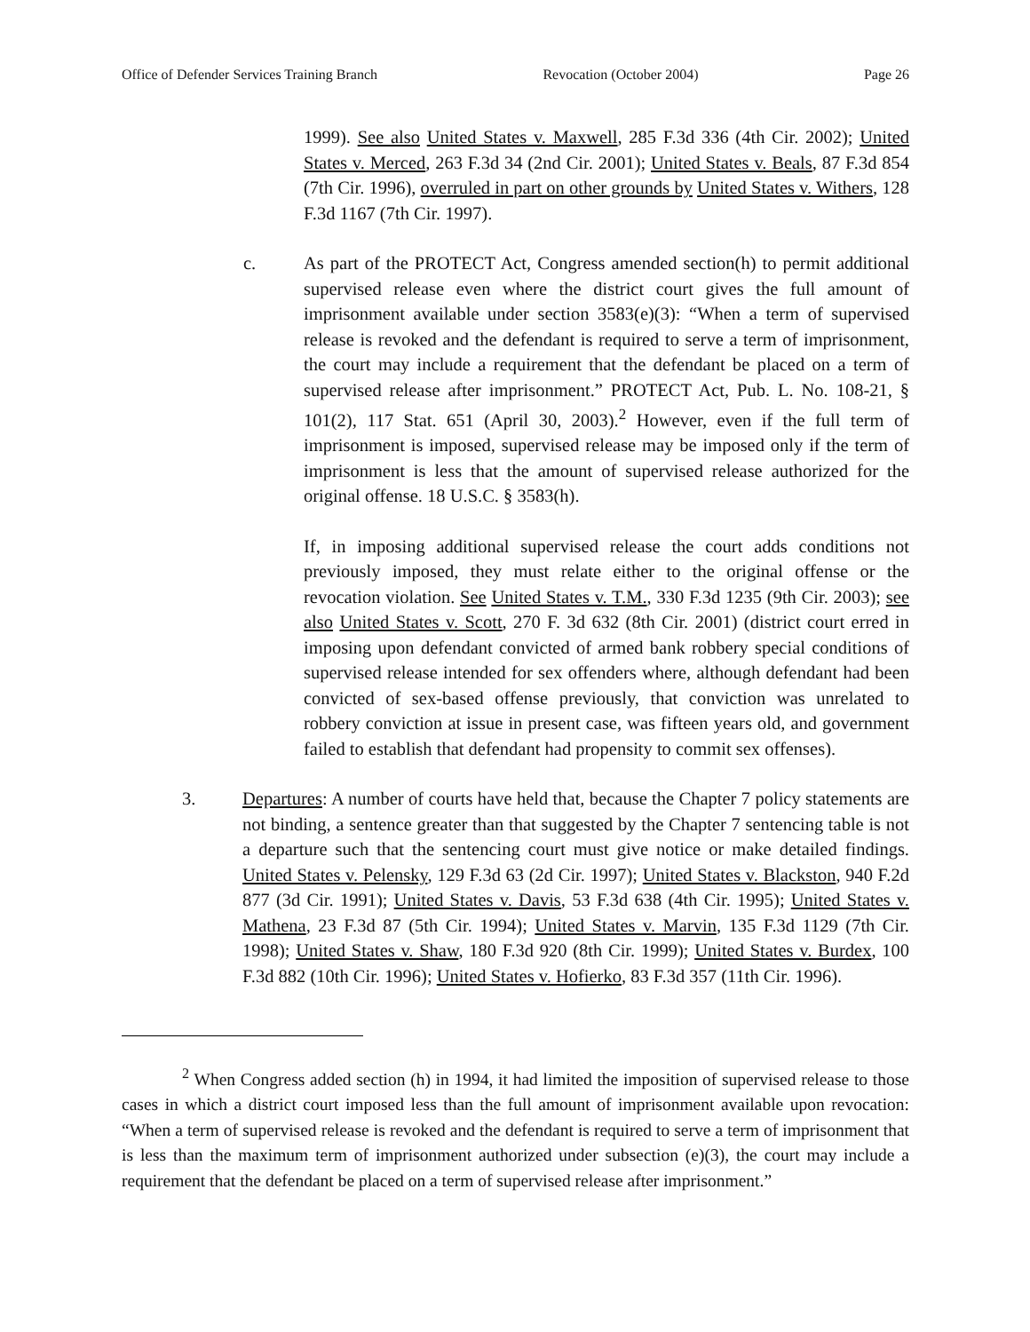Office of Defender Services Training Branch Revocation (October 2004) Page 26
1999). See also United States v. Maxwell, 285 F.3d 336 (4th Cir. 2002); United States v. Merced, 263 F.3d 34 (2nd Cir. 2001); United States v. Beals, 87 F.3d 854 (7th Cir. 1996), overruled in part on other grounds by United States v. Withers, 128 F.3d 1167 (7th Cir. 1997).
c. As part of the PROTECT Act, Congress amended section(h) to permit additional supervised release even where the district court gives the full amount of imprisonment available under section 3583(e)(3): “When a term of supervised release is revoked and the defendant is required to serve a term of imprisonment, the court may include a requirement that the defendant be placed on a term of supervised release after imprisonment.” PROTECT Act, Pub. L. No. 108-21, § 101(2), 117 Stat. 651 (April 30, 2003).<sup>2</sup> However, even if the full term of imprisonment is imposed, supervised release may be imposed only if the term of imprisonment is less that the amount of supervised release authorized for the original offense. 18 U.S.C. § 3583(h).
If, in imposing additional supervised release the court adds conditions not previously imposed, they must relate either to the original offense or the revocation violation. See United States v. T.M., 330 F.3d 1235 (9th Cir. 2003); see also United States v. Scott, 270 F. 3d 632 (8th Cir. 2001) (district court erred in imposing upon defendant convicted of armed bank robbery special conditions of supervised release intended for sex offenders where, although defendant had been convicted of sex-based offense previously, that conviction was unrelated to robbery conviction at issue in present case, was fifteen years old, and government failed to establish that defendant had propensity to commit sex offenses).
3. Departures: A number of courts have held that, because the Chapter 7 policy statements are not binding, a sentence greater than that suggested by the Chapter 7 sentencing table is not a departure such that the sentencing court must give notice or make detailed findings. United States v. Pelensky, 129 F.3d 63 (2d Cir. 1997); United States v. Blackston, 940 F.2d 877 (3d Cir. 1991); United States v. Davis, 53 F.3d 638 (4th Cir. 1995); United States v. Mathena, 23 F.3d 87 (5th Cir. 1994); United States v. Marvin, 135 F.3d 1129 (7th Cir. 1998); United States v. Shaw, 180 F.3d 920 (8th Cir. 1999); United States v. Burdex, 100 F.3d 882 (10th Cir. 1996); United States v. Hofierko, 83 F.3d 357 (11th Cir. 1996).
<sup>2</sup> When Congress added section (h) in 1994, it had limited the imposition of supervised release to those cases in which a district court imposed less than the full amount of imprisonment available upon revocation: “When a term of supervised release is revoked and the defendant is required to serve a term of imprisonment that is less than the maximum term of imprisonment authorized under subsection (e)(3), the court may include a requirement that the defendant be placed on a term of supervised release after imprisonment.”